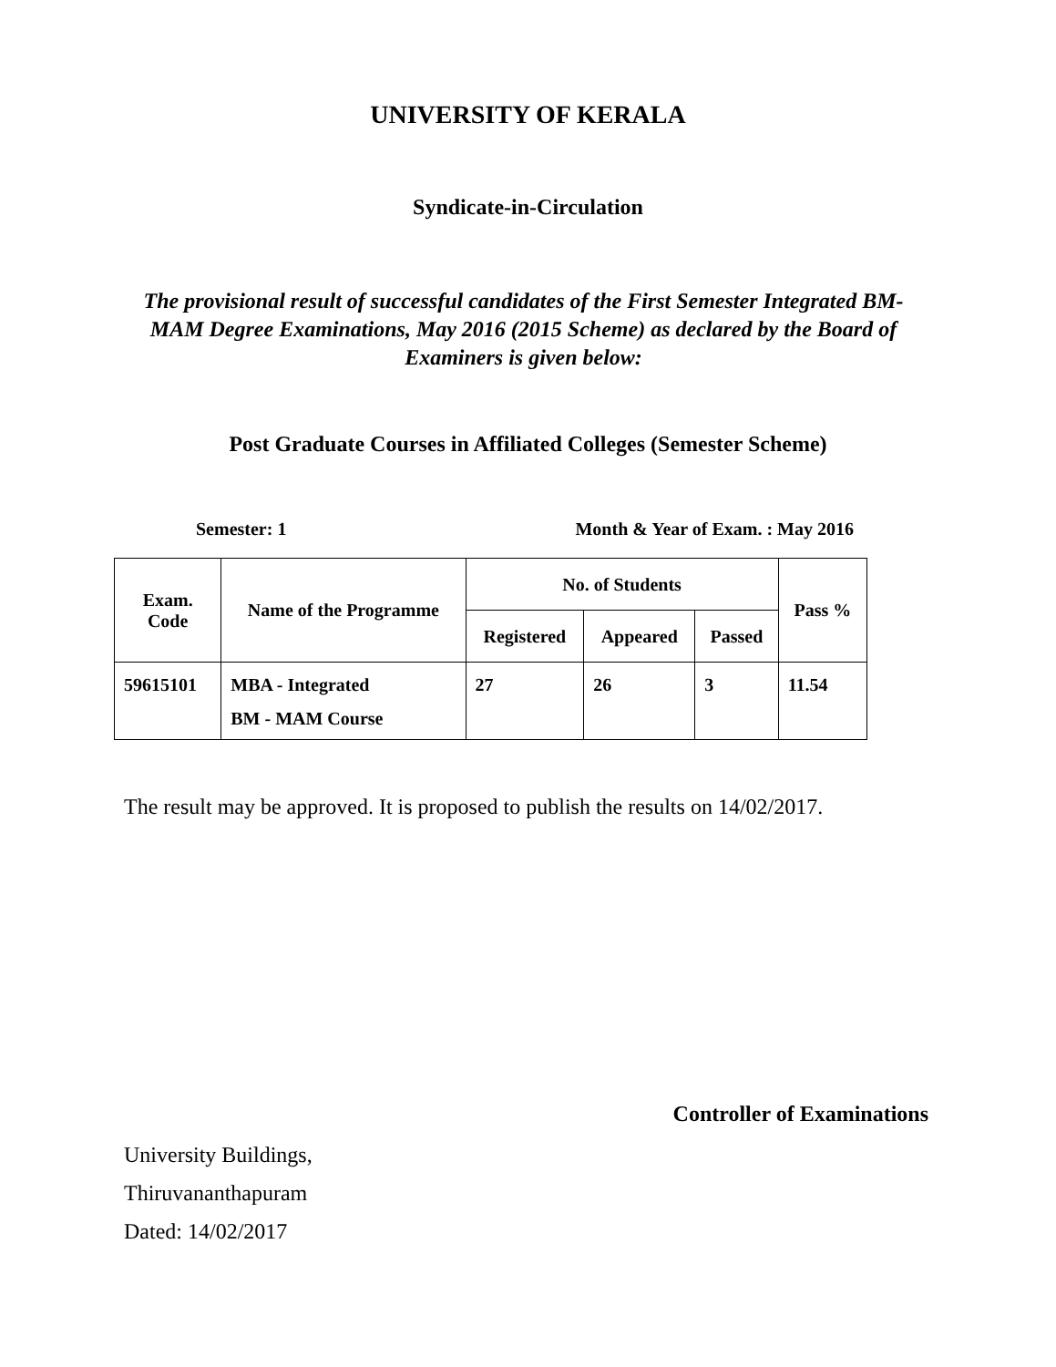UNIVERSITY OF KERALA
Syndicate-in-Circulation
The provisional result of successful candidates of the First Semester Integrated BM-MAM Degree Examinations, May 2016 (2015 Scheme) as declared by the Board of Examiners is given below:
Post Graduate Courses in Affiliated Colleges (Semester Scheme)
Semester: 1 Month & Year of Exam. : May 2016
| Exam. Code | Name of the Programme | No. of Students | | | Pass % |
| --- | --- | --- | --- | --- | --- |
| | | Registered | Appeared | Passed | |
| 59615101 | MBA - Integrated BM - MAM Course | 27 | 26 | 3 | 11.54 |
The result may be approved. It is proposed to publish the results on 14/02/2017.
Controller of Examinations
University Buildings,
Thiruvananthapuram
Dated: 14/02/2017